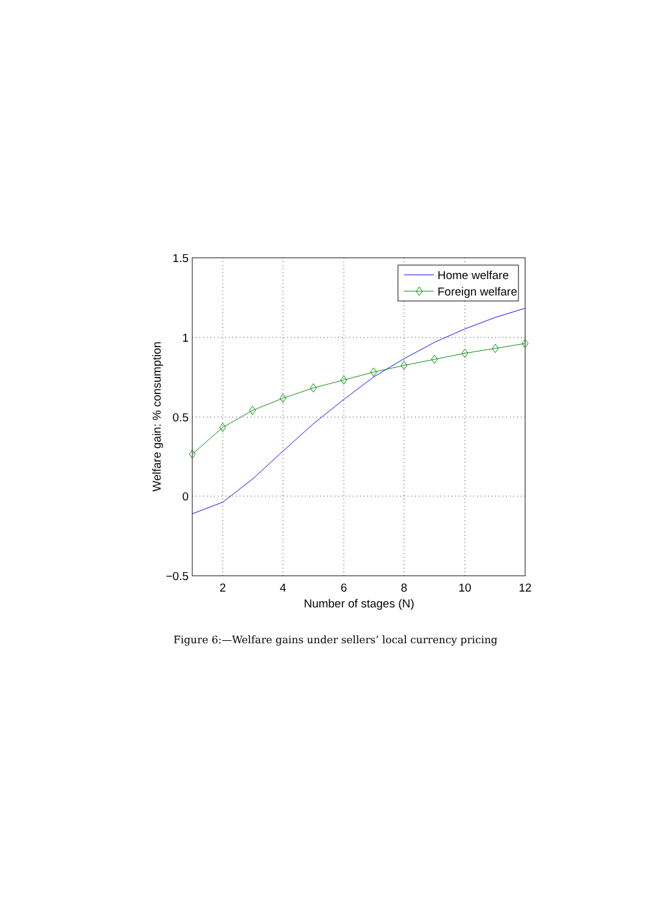Home welfare
Foreign welfare
1.5
1
0.5
0
−0.5
2
4
6
8
10
12
Number of stages (N)
Welfare gain: % consumption
Figure 6:—Welfare gains under sellers’ local currency pricing